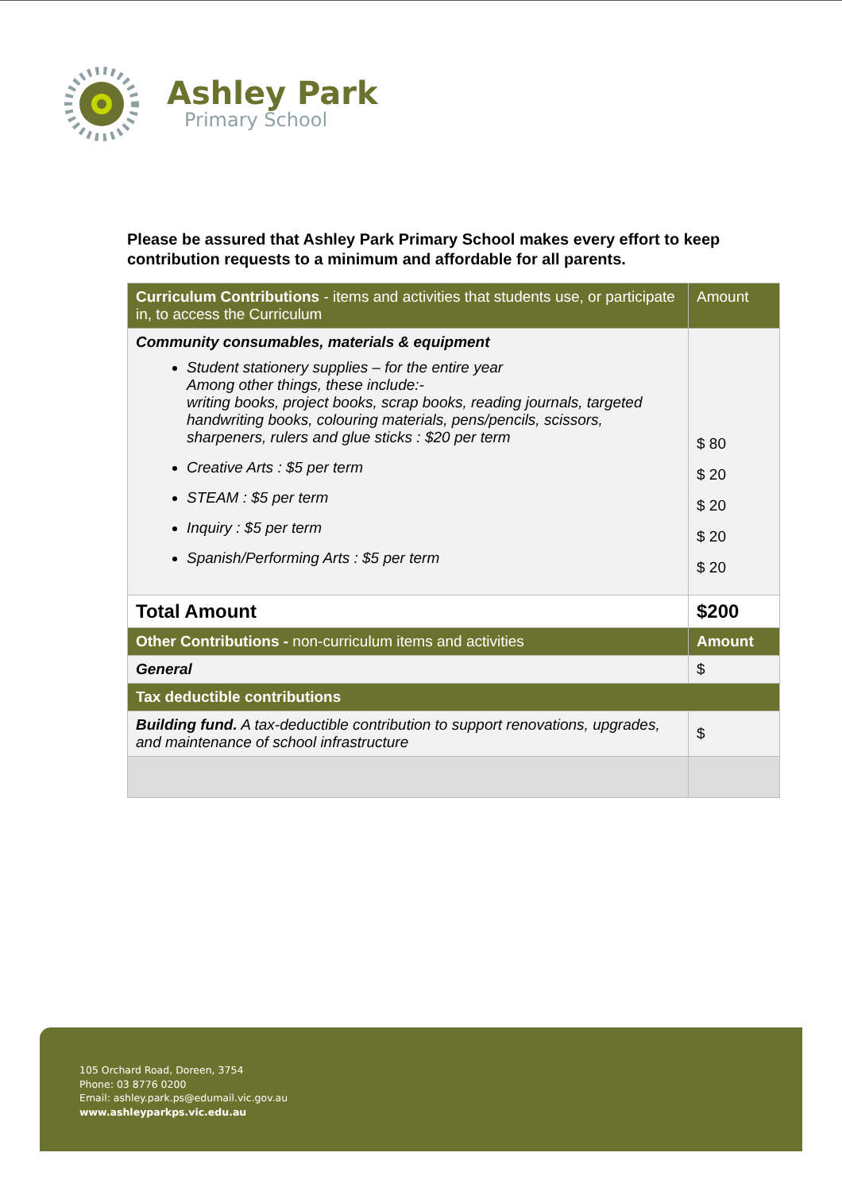Ashley Park
Primary School
Please be assured that Ashley Park Primary School makes every effort to keep contribution requests to a minimum and affordable for all parents.
| Curriculum Contributions - items and activities that students use, or participate in, to access the Curriculum | Amount |
| --- | --- |
| Community consumables, materials & equipment Student stationery supplies – for the entire year Among other things, these include:- writing books, project books, scrap books, reading journals, targeted handwriting books, colouring materials, pens/pencils, scissors, sharpeners, rulers and glue sticks : $20 per term Creative Arts : $5 per term STEAM : $5 per term Inquiry : $5 per term Spanish/Performing Arts : $5 per term | $ 80 $ 20 $ 20 $ 20 $ 20 |
| Total Amount | $200 |
| Other Contributions - non-curriculum items and activities | Amount |
| General | $ |
| Tax deductible contributions | |
| Building fund. A tax-deductible contribution to support renovations, upgrades, and maintenance of school infrastructure | $ |
105 Orchard Road, Doreen, 3754
Phone: 03 8776 0200
Email: ashley.park.ps@edumail.vic.gov.au
www.ashleyparkps.vic.edu.au